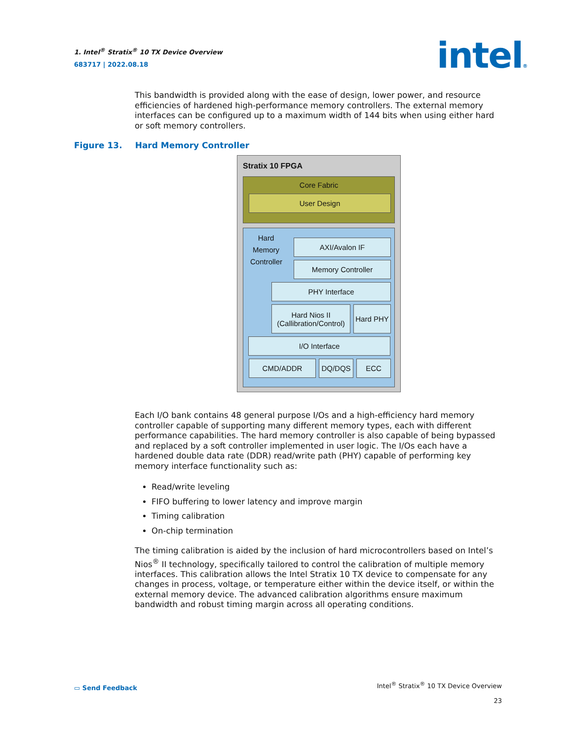1. Intel<sup>®</sup> Stratix<sup>®</sup> 10 TX Device Overview
683717 | 2022.08.18
intel®
This bandwidth is provided along with the ease of design, lower power, and resource efficiencies of hardened high-performance memory controllers. The external memory interfaces can be configured up to a maximum width of 144 bits when using either hard or soft memory controllers.
Figure 13. Hard Memory Controller
Stratix 10 FPGA
Core Fabric
User Design
Hard Memory Controller
AXI/Avalon IF
Memory Controller
PHY Interface
Hard Nios II
(Callibration/Control)
Hard PHY
I/O Interface
CMD/ADDR DQ/DQS ECC
Each I/O bank contains 48 general purpose I/Os and a high-efficiency hard memory controller capable of supporting many different memory types, each with different performance capabilities. The hard memory controller is also capable of being bypassed and replaced by a soft controller implemented in user logic. The I/Os each have a hardened double data rate (DDR) read/write path (PHY) capable of performing key memory interface functionality such as:
Read/write leveling
FIFO buffering to lower latency and improve margin
Timing calibration
On-chip termination
The timing calibration is aided by the inclusion of hard microcontrollers based on Intel’s Nios<sup>®</sup> II technology, specifically tailored to control the calibration of multiple memory interfaces. This calibration allows the Intel Stratix 10 TX device to compensate for any changes in process, voltage, or temperature either within the device itself, or within the external memory device. The advanced calibration algorithms ensure maximum bandwidth and robust timing margin across all operating conditions.
▭ Send Feedback
Intel<sup>®</sup> Stratix<sup>®</sup> 10 TX Device Overview
23